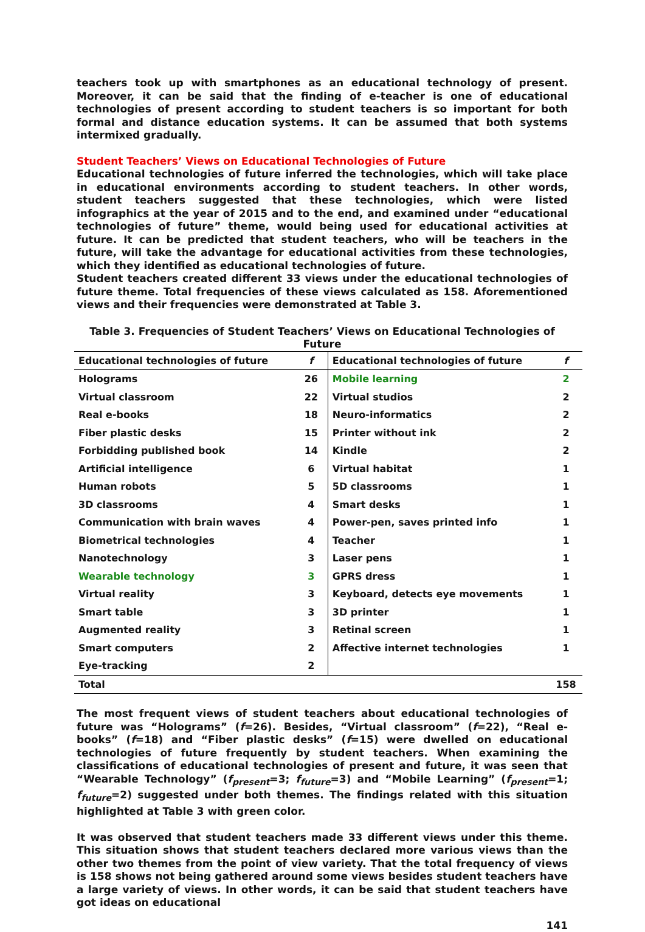teachers took up with smartphones as an educational technology of present. Moreover, it can be said that the finding of e-teacher is one of educational technologies of present according to student teachers is so important for both formal and distance education systems. It can be assumed that both systems intermixed gradually.
Student Teachers’ Views on Educational Technologies of Future
Educational technologies of future inferred the technologies, which will take place in educational environments according to student teachers. In other words, student teachers suggested that these technologies, which were listed infographics at the year of 2015 and to the end, and examined under “educational technologies of future” theme, would being used for educational activities at future. It can be predicted that student teachers, who will be teachers in the future, will take the advantage for educational activities from these technologies, which they identified as educational technologies of future.
Student teachers created different 33 views under the educational technologies of future theme. Total frequencies of these views calculated as 158. Aforementioned views and their frequencies were demonstrated at Table 3.
Table 3. Frequencies of Student Teachers’ Views on Educational Technologies of Future
| Educational technologies of future | f | Educational technologies of future | f |
| --- | --- | --- | --- |
| Holograms | 26 | Mobile learning | 2 |
| Virtual classroom | 22 | Virtual studios | 2 |
| Real e-books | 18 | Neuro-informatics | 2 |
| Fiber plastic desks | 15 | Printer without ink | 2 |
| Forbidding published book | 14 | Kindle | 2 |
| Artificial intelligence | 6 | Virtual habitat | 1 |
| Human robots | 5 | 5D classrooms | 1 |
| 3D classrooms | 4 | Smart desks | 1 |
| Communication with brain waves | 4 | Power-pen, saves printed info | 1 |
| Biometrical technologies | 4 | Teacher | 1 |
| Nanotechnology | 3 | Laser pens | 1 |
| Wearable technology | 3 | GPRS dress | 1 |
| Virtual reality | 3 | Keyboard, detects eye movements | 1 |
| Smart table | 3 | 3D printer | 1 |
| Augmented reality | 3 | Retinal screen | 1 |
| Smart computers | 2 | Affective internet technologies | 1 |
| Eye-tracking | 2 | | |
| Total | | | 158 |
The most frequent views of student teachers about educational technologies of future was “Holograms” (f=26). Besides, “Virtual classroom” (f=22), “Real e-books” (f=18) and “Fiber plastic desks” (f=15) were dwelled on educational technologies of future frequently by student teachers. When examining the classifications of educational technologies of present and future, it was seen that “Wearable Technology” (f<sub>present</sub>=3; f<sub>future</sub>=3) and “Mobile Learning” (f<sub>present</sub>=1; f<sub>future</sub>=2) suggested under both themes. The findings related with this situation highlighted at Table 3 with green color.
It was observed that student teachers made 33 different views under this theme. This situation shows that student teachers declared more various views than the other two themes from the point of view variety. That the total frequency of views is 158 shows not being gathered around some views besides student teachers have a large variety of views. In other words, it can be said that student teachers have got ideas on educational
141